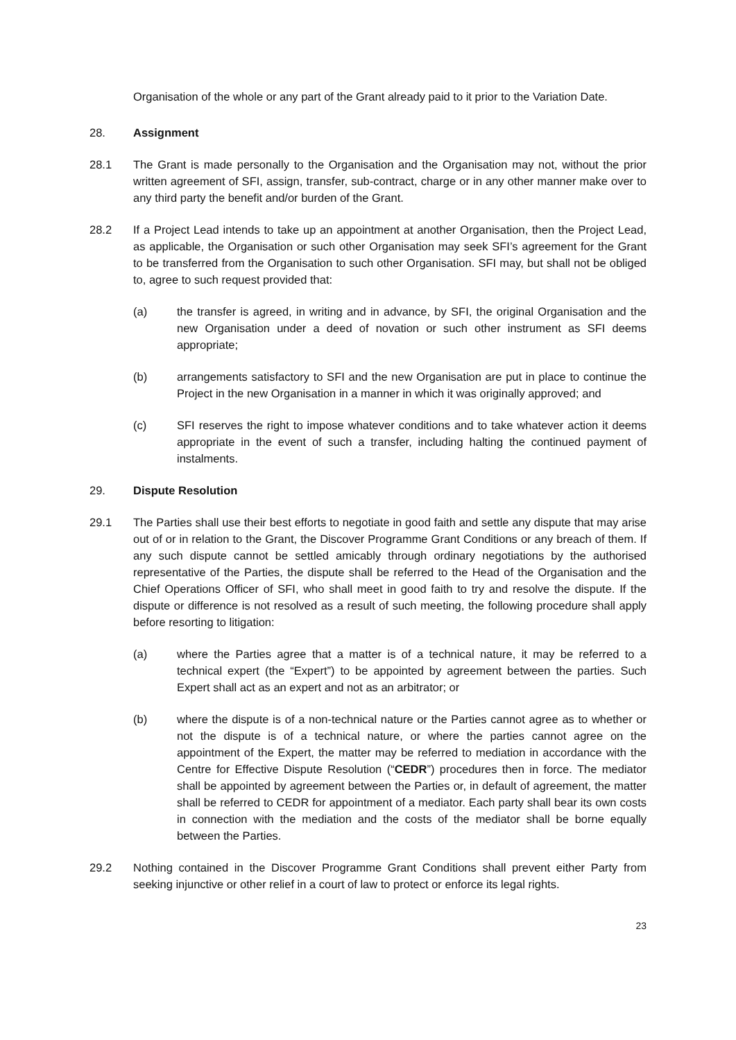Organisation of the whole or any part of the Grant already paid to it prior to the Variation Date.
28. Assignment
28.1 The Grant is made personally to the Organisation and the Organisation may not, without the prior written agreement of SFI, assign, transfer, sub-contract, charge or in any other manner make over to any third party the benefit and/or burden of the Grant.
28.2 If a Project Lead intends to take up an appointment at another Organisation, then the Project Lead, as applicable, the Organisation or such other Organisation may seek SFI’s agreement for the Grant to be transferred from the Organisation to such other Organisation. SFI may, but shall not be obliged to, agree to such request provided that:
(a) the transfer is agreed, in writing and in advance, by SFI, the original Organisation and the new Organisation under a deed of novation or such other instrument as SFI deems appropriate;
(b) arrangements satisfactory to SFI and the new Organisation are put in place to continue the Project in the new Organisation in a manner in which it was originally approved; and
(c) SFI reserves the right to impose whatever conditions and to take whatever action it deems appropriate in the event of such a transfer, including halting the continued payment of instalments.
29. Dispute Resolution
29.1 The Parties shall use their best efforts to negotiate in good faith and settle any dispute that may arise out of or in relation to the Grant, the Discover Programme Grant Conditions or any breach of them. If any such dispute cannot be settled amicably through ordinary negotiations by the authorised representative of the Parties, the dispute shall be referred to the Head of the Organisation and the Chief Operations Officer of SFI, who shall meet in good faith to try and resolve the dispute. If the dispute or difference is not resolved as a result of such meeting, the following procedure shall apply before resorting to litigation:
(a) where the Parties agree that a matter is of a technical nature, it may be referred to a technical expert (the “Expert”) to be appointed by agreement between the parties. Such Expert shall act as an expert and not as an arbitrator; or
(b) where the dispute is of a non-technical nature or the Parties cannot agree as to whether or not the dispute is of a technical nature, or where the parties cannot agree on the appointment of the Expert, the matter may be referred to mediation in accordance with the Centre for Effective Dispute Resolution (“CEDR”) procedures then in force. The mediator shall be appointed by agreement between the Parties or, in default of agreement, the matter shall be referred to CEDR for appointment of a mediator. Each party shall bear its own costs in connection with the mediation and the costs of the mediator shall be borne equally between the Parties.
29.2 Nothing contained in the Discover Programme Grant Conditions shall prevent either Party from seeking injunctive or other relief in a court of law to protect or enforce its legal rights.
23